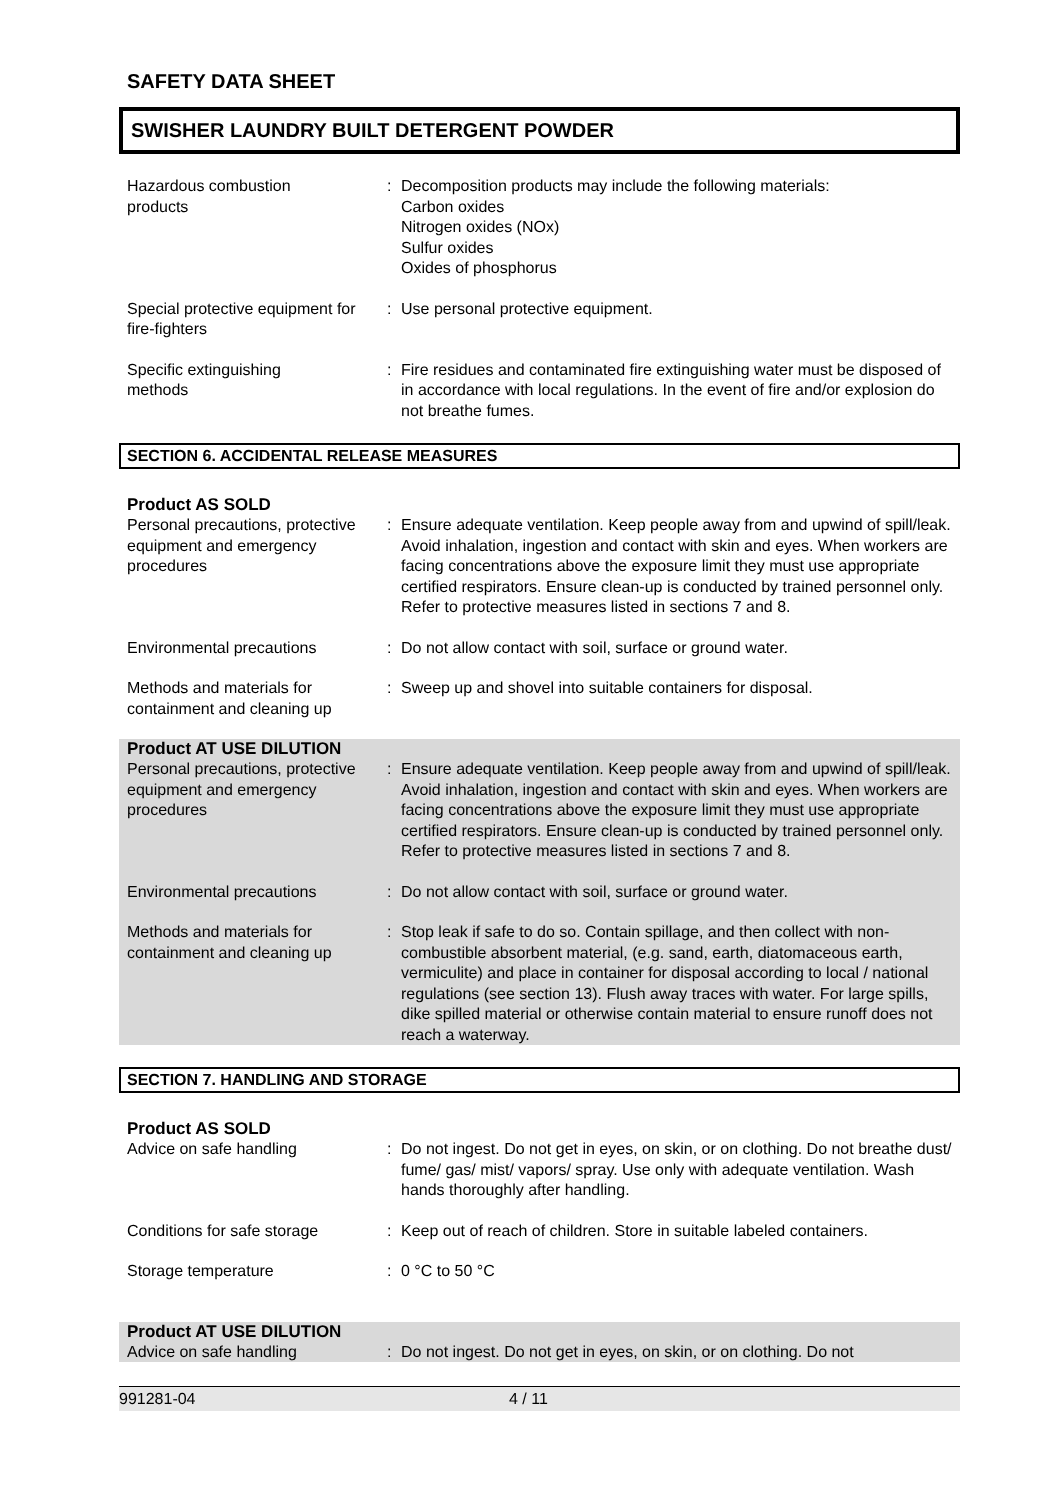SAFETY DATA SHEET
SWISHER LAUNDRY BUILT DETERGENT POWDER
Hazardous combustion
products
: Decomposition products may include the following materials:
Carbon oxides
Nitrogen oxides (NOx)
Sulfur oxides
Oxides of phosphorus
Special protective equipment for fire-fighters
: Use personal protective equipment.
Specific extinguishing
methods
: Fire residues and contaminated fire extinguishing water must be disposed of in accordance with local regulations. In the event of fire and/or explosion do not breathe fumes.
SECTION 6. ACCIDENTAL RELEASE MEASURES
Product AS SOLD
Personal precautions, protective equipment and emergency procedures
: Ensure adequate ventilation. Keep people away from and upwind of spill/leak. Avoid inhalation, ingestion and contact with skin and eyes. When workers are facing concentrations above the exposure limit they must use appropriate certified respirators. Ensure clean-up is conducted by trained personnel only. Refer to protective measures listed in sections 7 and 8.
Environmental precautions : Do not allow contact with soil, surface or ground water.
Methods and materials for containment and cleaning up
: Sweep up and shovel into suitable containers for disposal.
Product AT USE DILUTION
Personal precautions, protective equipment and emergency procedures
: Ensure adequate ventilation. Keep people away from and upwind of spill/leak. Avoid inhalation, ingestion and contact with skin and eyes. When workers are facing concentrations above the exposure limit they must use appropriate certified respirators. Ensure clean-up is conducted by trained personnel only. Refer to protective measures listed in sections 7 and 8.
Environmental precautions : Do not allow contact with soil, surface or ground water.
Methods and materials for containment and cleaning up
: Stop leak if safe to do so. Contain spillage, and then collect with non-combustible absorbent material, (e.g. sand, earth, diatomaceous earth, vermiculite) and place in container for disposal according to local / national regulations (see section 13). Flush away traces with water. For large spills, dike spilled material or otherwise contain material to ensure runoff does not reach a waterway.
SECTION 7. HANDLING AND STORAGE
Product AS SOLD
Advice on safe handling : Do not ingest. Do not get in eyes, on skin, or on clothing. Do not breathe dust/ fume/ gas/ mist/ vapors/ spray. Use only with adequate ventilation. Wash hands thoroughly after handling.
Conditions for safe storage : Keep out of reach of children. Store in suitable labeled containers.
Storage temperature : 0 °C to 50 °C
Product AT USE DILUTION
Advice on safe handling : Do not ingest. Do not get in eyes, on skin, or on clothing. Do not
991281-04 4 / 11